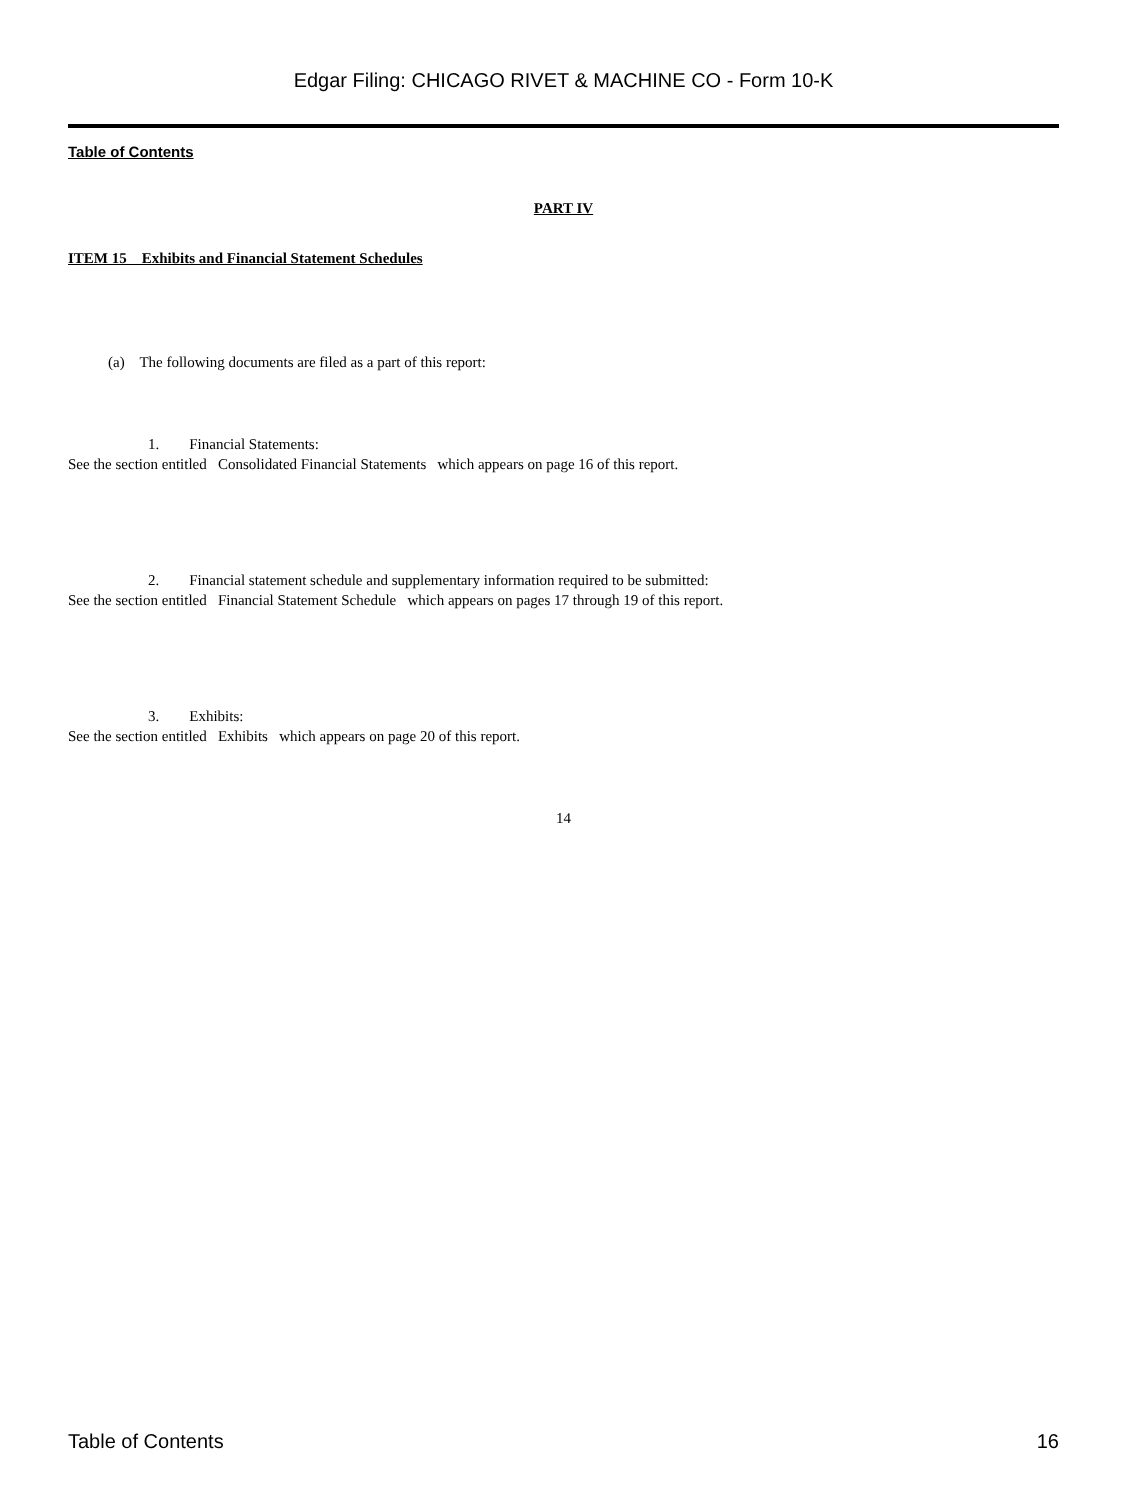Edgar Filing: CHICAGO RIVET & MACHINE CO - Form 10-K
Table of Contents
PART IV
ITEM 15 Exhibits and Financial Statement Schedules
(a) The following documents are filed as a part of this report:
1. Financial Statements:
See the section entitled Consolidated Financial Statements which appears on page 16 of this report.
2. Financial statement schedule and supplementary information required to be submitted:
See the section entitled Financial Statement Schedule which appears on pages 17 through 19 of this report.
3. Exhibits:
See the section entitled Exhibits which appears on page 20 of this report.
14
Table of Contents 16